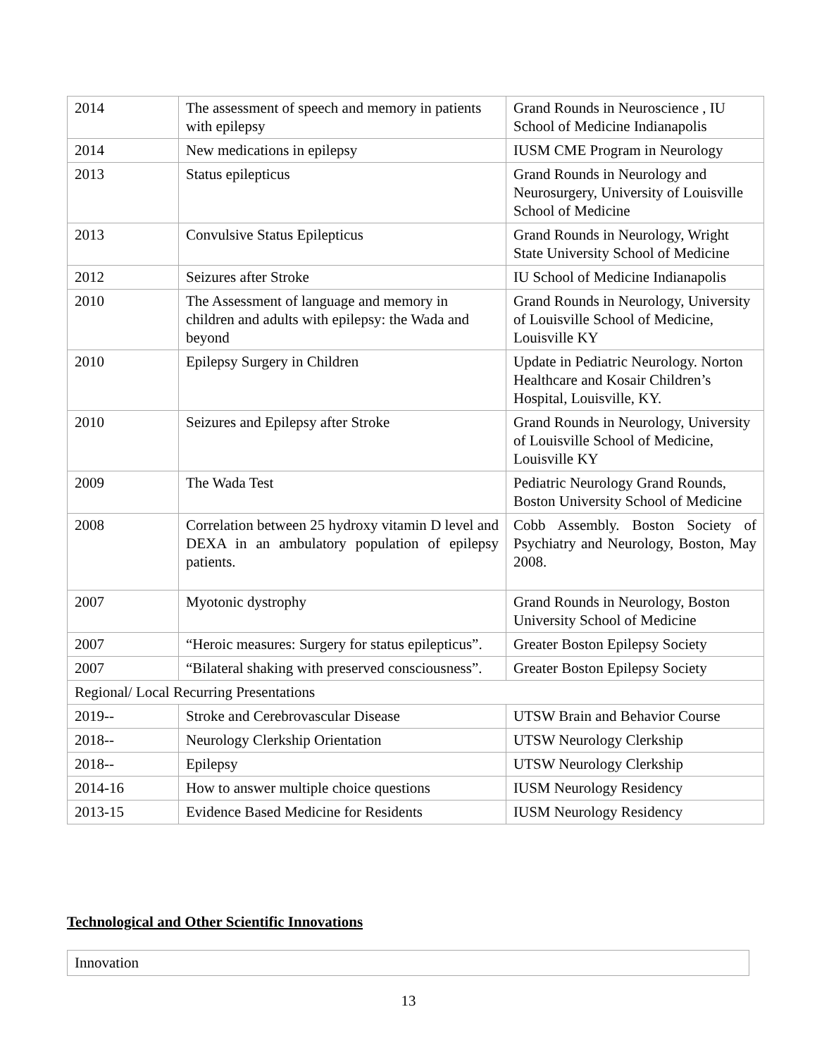| 2014 | The assessment of speech and memory in patients with epilepsy | Grand Rounds in Neuroscience , IU School of Medicine Indianapolis |
| 2014 | New medications in epilepsy | IUSM CME Program in Neurology |
| 2013 | Status epilepticus | Grand Rounds in Neurology and Neurosurgery, University of Louisville School of Medicine |
| 2013 | Convulsive Status Epilepticus | Grand Rounds in Neurology, Wright State University School of Medicine |
| 2012 | Seizures after Stroke | IU School of Medicine Indianapolis |
| 2010 | The Assessment of language and memory in children and adults with epilepsy: the Wada and beyond | Grand Rounds in Neurology, University of Louisville School of Medicine, Louisville KY |
| 2010 | Epilepsy Surgery in Children | Update in Pediatric Neurology. Norton Healthcare and Kosair Children’s Hospital, Louisville, KY. |
| 2010 | Seizures and Epilepsy after Stroke | Grand Rounds in Neurology, University of Louisville School of Medicine, Louisville KY |
| 2009 | The Wada Test | Pediatric Neurology Grand Rounds, Boston University School of Medicine |
| 2008 | Correlation between 25 hydroxy vitamin D level and DEXA in an ambulatory population of epilepsy patients. | Cobb Assembly. Boston Society of Psychiatry and Neurology, Boston, May 2008. |
| 2007 | Myotonic dystrophy | Grand Rounds in Neurology, Boston University School of Medicine |
| 2007 | “Heroic measures: Surgery for status epilepticus”. | Greater Boston Epilepsy Society |
| 2007 | “Bilateral shaking with preserved consciousness”. | Greater Boston Epilepsy Society |
| Regional/ Local Recurring Presentations | | |
| 2019-- | Stroke and Cerebrovascular Disease | UTSW Brain and Behavior Course |
| 2018-- | Neurology Clerkship Orientation | UTSW Neurology Clerkship |
| 2018-- | Epilepsy | UTSW Neurology Clerkship |
| 2014-16 | How to answer multiple choice questions | IUSM Neurology Residency |
| 2013-15 | Evidence Based Medicine for Residents | IUSM Neurology Residency |
Technological and Other Scientific Innovations
Innovation
13